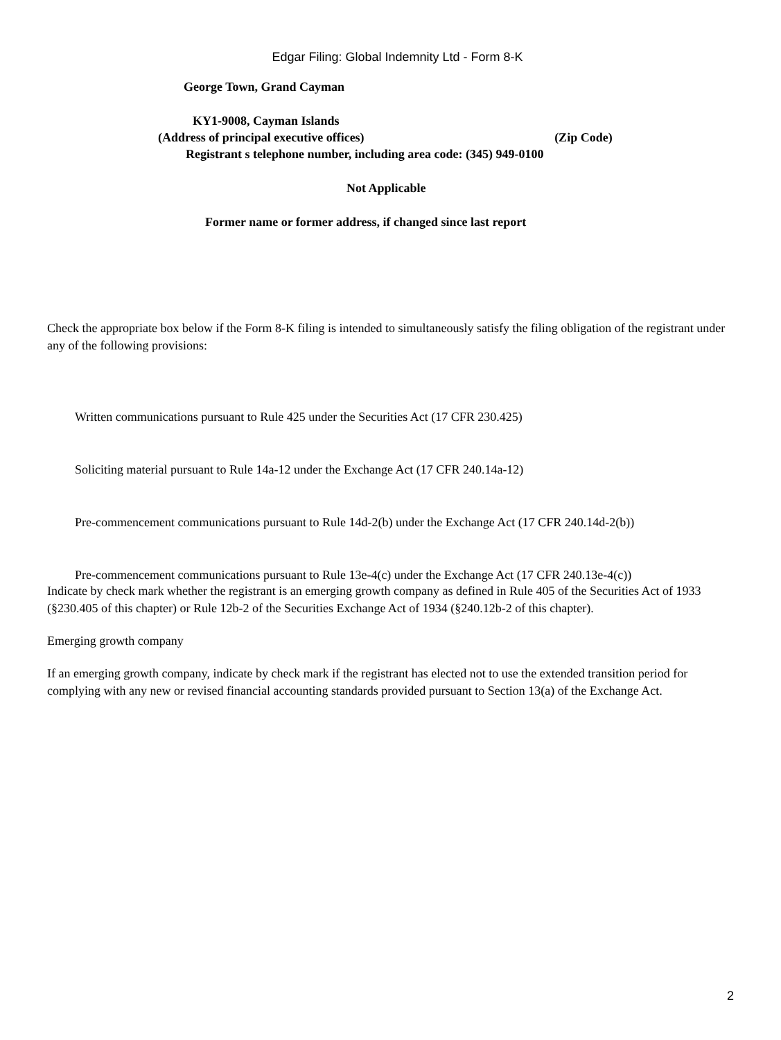Edgar Filing: Global Indemnity Ltd - Form 8-K
George Town, Grand Cayman
KY1-9008, Cayman Islands
(Address of principal executive offices) (Zip Code)
Registrant s telephone number, including area code: (345) 949-0100
Not Applicable
Former name or former address, if changed since last report
Check the appropriate box below if the Form 8-K filing is intended to simultaneously satisfy the filing obligation of the registrant under any of the following provisions:
Written communications pursuant to Rule 425 under the Securities Act (17 CFR 230.425)
Soliciting material pursuant to Rule 14a-12 under the Exchange Act (17 CFR 240.14a-12)
Pre-commencement communications pursuant to Rule 14d-2(b) under the Exchange Act (17 CFR 240.14d-2(b))
Pre-commencement communications pursuant to Rule 13e-4(c) under the Exchange Act (17 CFR 240.13e-4(c))
Indicate by check mark whether the registrant is an emerging growth company as defined in Rule 405 of the Securities Act of 1933 (§230.405 of this chapter) or Rule 12b-2 of the Securities Exchange Act of 1934 (§240.12b-2 of this chapter).
Emerging growth company
If an emerging growth company, indicate by check mark if the registrant has elected not to use the extended transition period for complying with any new or revised financial accounting standards provided pursuant to Section 13(a) of the Exchange Act.
2